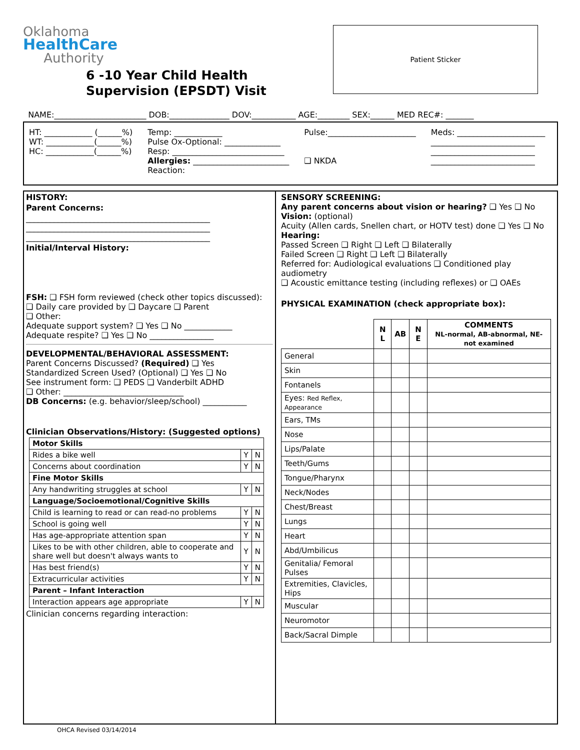Oklahoma
HealthCare
Authority
6 -10 Year Child Health
Supervision (EPSDT) Visit
Patient Sticker
NAME:_______________________ DOB:_______________ DOV:___________ AGE:________ SEX:______ MED REC#: _______
HT: ____________ (______%)
WT: ____________(______%)
HC: ____________(______%)
Temp: ____________
Pulse Ox-Optional: ______________
Resp: ____________________________
Allergies: ________________________
Reaction:
Pulse:______________________
❑ NKDA
Meds: ______________________
__________________________
__________________________
__________________________
HISTORY:
Parent Concerns:
______________________________________________
______________________________________________
______________________________________________
Initial/Interval History:
FSH: ❑ FSH form reviewed (check other topics discussed):
❑ Daily care provided by ❑ Daycare ❑ Parent
❑ Other:
Adequate support system? ❑ Yes ❑ No ____________
Adequate respite? ❑ Yes ❑ No ________________
DEVELOPMENTAL/BEHAVIORAL ASSESSMENT:
Parent Concerns Discussed? (Required) ❑ Yes
Standardized Screen Used? (Optional) ❑ Yes ❑ No
See instrument form: ❑ PEDS ❑ Vanderbilt ADHD
❑ Other: ______________________________
DB Concerns: (e.g. behavior/sleep/school) ___________
Clinician Observations/History: (Suggested options)
| Motor Skills | | |
| --- | --- | --- |
| Rides a bike well | Y | N |
| Concerns about coordination | Y | N |
| Fine Motor Skills | | |
| Any handwriting struggles at school | Y | N |
| Language/Socioemotional/Cognitive Skills | | |
| Child is learning to read or can read-no problems | Y | N |
| School is going well | Y | N |
| Has age-appropriate attention span | Y | N |
| Likes to be with other children, able to cooperate and share well but doesn't always wants to | Y | N |
| Has best friend(s) | Y | N |
| Extracurricular activities | Y | N |
| Parent – Infant Interaction | | |
| Interaction appears age appropriate | Y | N |
Clinician concerns regarding interaction:
SENSORY SCREENING:
Any parent concerns about vision or hearing? ❑ Yes ❑ No
Vision: (optional)
Acuity (Allen cards, Snellen chart, or HOTV test) done ❑ Yes ❑ No
Hearing:
Passed Screen ❑ Right ❑ Left ❑ Bilaterally
Failed Screen ❑ Right ❑ Left ❑ Bilaterally
Referred for: Audiological evaluations ❑ Conditioned play audiometry
❑ Acoustic emittance testing (including reflexes) or ❑ OAEs
PHYSICAL EXAMINATION (check appropriate box):
| | N L | AB | N E | COMMENTS NL-normal, AB-abnormal, NE-not examined |
| --- | --- | --- | --- | --- |
| General | | | | |
| Skin | | | | |
| Fontanels | | | | |
| Eyes: Red Reflex, Appearance | | | | |
| Ears, TMs | | | | |
| Nose | | | | |
| Lips/Palate | | | | |
| Teeth/Gums | | | | |
| Tongue/Pharynx | | | | |
| Neck/Nodes | | | | |
| Chest/Breast | | | | |
| Lungs | | | | |
| Heart | | | | |
| Abd/Umbilicus | | | | |
| Genitalia/ Femoral Pulses | | | | |
| Extremities, Clavicles, Hips | | | | |
| Muscular | | | | |
| Neuromotor | | | | |
| Back/Sacral Dimple | | | | |
OHCA Revised 03/14/2014